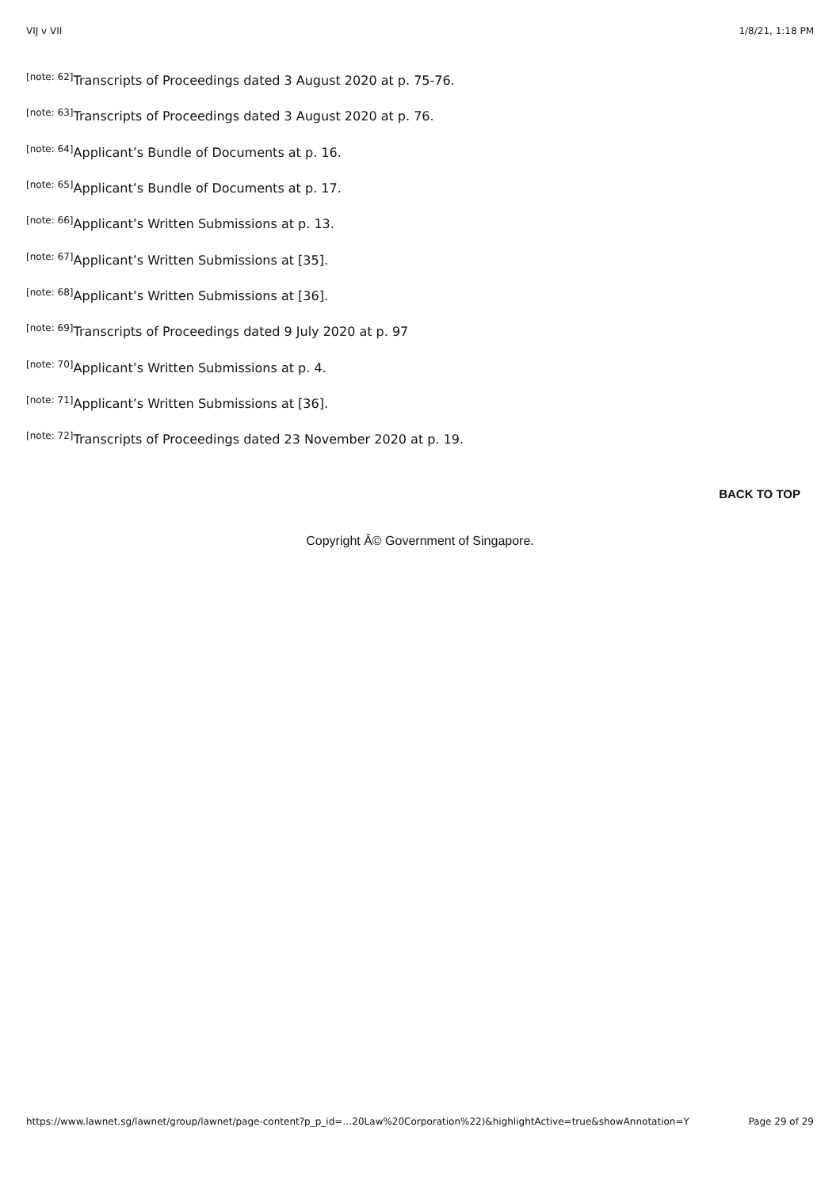VIJ v VII 1/8/21, 1:18 PM
<sup>[note: 62]</sup>Transcripts of Proceedings dated 3 August 2020 at p. 75-76.
<sup>[note: 63]</sup>Transcripts of Proceedings dated 3 August 2020 at p. 76.
<sup>[note: 64]</sup>Applicant’s Bundle of Documents at p. 16.
<sup>[note: 65]</sup>Applicant’s Bundle of Documents at p. 17.
<sup>[note: 66]</sup>Applicant’s Written Submissions at p. 13.
<sup>[note: 67]</sup>Applicant’s Written Submissions at [35].
<sup>[note: 68]</sup>Applicant’s Written Submissions at [36].
<sup>[note: 69]</sup>Transcripts of Proceedings dated 9 July 2020 at p. 97
<sup>[note: 70]</sup>Applicant’s Written Submissions at p. 4.
<sup>[note: 71]</sup>Applicant’s Written Submissions at [36].
<sup>[note: 72]</sup>Transcripts of Proceedings dated 23 November 2020 at p. 19.
BACK TO TOP
Copyright Â© Government of Singapore.
https://www.lawnet.sg/lawnet/group/lawnet/page-content?p_p_id=…20Law%20Corporation%22)&highlightActive=true&showAnnotation=Y Page 29 of 29